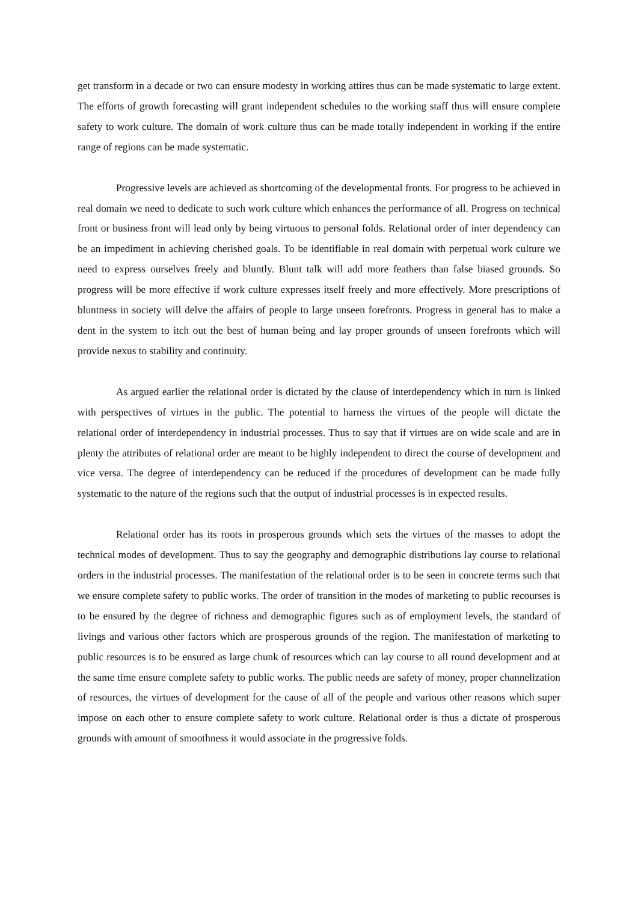get transform in a decade or two can ensure modesty in working attires thus can be made systematic to large extent. The efforts of growth forecasting will grant independent schedules to the working staff thus will ensure complete safety to work culture. The domain of work culture thus can be made totally independent in working if the entire range of regions can be made systematic.
Progressive levels are achieved as shortcoming of the developmental fronts. For progress to be achieved in real domain we need to dedicate to such work culture which enhances the performance of all. Progress on technical front or business front will lead only by being virtuous to personal folds. Relational order of inter dependency can be an impediment in achieving cherished goals. To be identifiable in real domain with perpetual work culture we need to express ourselves freely and bluntly. Blunt talk will add more feathers than false biased grounds. So progress will be more effective if work culture expresses itself freely and more effectively. More prescriptions of bluntness in society will delve the affairs of people to large unseen forefronts. Progress in general has to make a dent in the system to itch out the best of human being and lay proper grounds of unseen forefronts which will provide nexus to stability and continuity.
As argued earlier the relational order is dictated by the clause of interdependency which in turn is linked with perspectives of virtues in the public. The potential to harness the virtues of the people will dictate the relational order of interdependency in industrial processes. Thus to say that if virtues are on wide scale and are in plenty the attributes of relational order are meant to be highly independent to direct the course of development and vice versa. The degree of interdependency can be reduced if the procedures of development can be made fully systematic to the nature of the regions such that the output of industrial processes is in expected results.
Relational order has its roots in prosperous grounds which sets the virtues of the masses to adopt the technical modes of development. Thus to say the geography and demographic distributions lay course to relational orders in the industrial processes. The manifestation of the relational order is to be seen in concrete terms such that we ensure complete safety to public works. The order of transition in the modes of marketing to public recourses is to be ensured by the degree of richness and demographic figures such as of employment levels, the standard of livings and various other factors which are prosperous grounds of the region. The manifestation of marketing to public resources is to be ensured as large chunk of resources which can lay course to all round development and at the same time ensure complete safety to public works. The public needs are safety of money, proper channelization of resources, the virtues of development for the cause of all of the people and various other reasons which super impose on each other to ensure complete safety to work culture. Relational order is thus a dictate of prosperous grounds with amount of smoothness it would associate in the progressive folds.